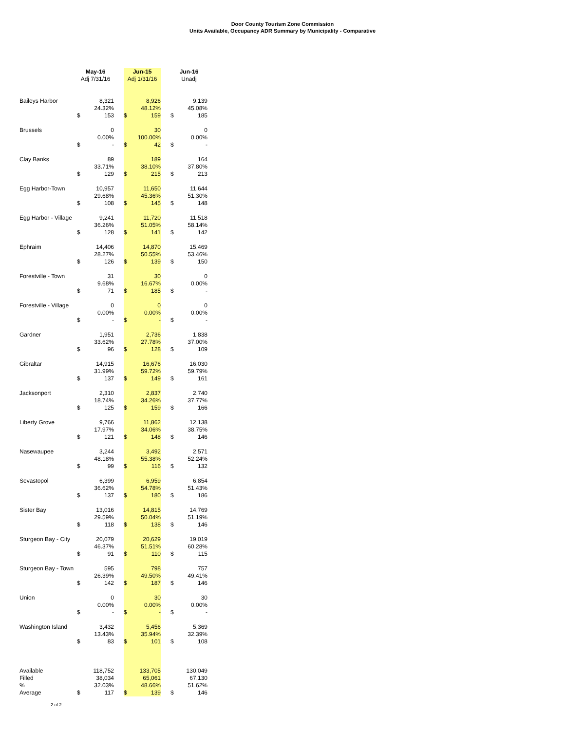Door County Tourism Zone Commission
Units Available, Occupancy ADR Summary by Municipality - Comparative
| | May-16 | | | Jun-15 | | | Jun-16 | |
| --- | --- | --- | --- | --- | --- | --- | --- | --- |
| | Adj 7/31/16 | | | Adj 1/31/16 | | | Unadj | |
| Baileys Harbor | | 8,321 | | | 8,926 | | | 9,139 |
| | | 24.32% | | | 48.12% | | | 45.08% |
| | $ | 153 | | $ | 159 | | $ | 185 |
| Brussels | | 0 | | | 30 | | | 0 |
| | | 0.00% | | | 100.00% | | | 0.00% |
| | $ | - | | $ | 42 | | $ | - |
| Clay Banks | | 89 | | | 189 | | | 164 |
| | | 33.71% | | | 38.10% | | | 37.80% |
| | $ | 129 | | $ | 215 | | $ | 213 |
| Egg Harbor-Town | | 10,957 | | | 11,650 | | | 11,644 |
| | | 29.68% | | | 45.36% | | | 51.30% |
| | $ | 108 | | $ | 145 | | $ | 148 |
| Egg Harbor - Village | | 9,241 | | | 11,720 | | | 11,518 |
| | | 36.26% | | | 51.05% | | | 58.14% |
| | $ | 128 | | $ | 141 | | $ | 142 |
| Ephraim | | 14,406 | | | 14,870 | | | 15,469 |
| | | 28.27% | | | 50.55% | | | 53.46% |
| | $ | 126 | | $ | 139 | | $ | 150 |
| Forestville - Town | | 31 | | | 30 | | | 0 |
| | | 9.68% | | | 16.67% | | | 0.00% |
| | $ | 71 | | $ | 185 | | $ | - |
| Forestville - Village | | 0 | | | 0 | | | 0 |
| | | 0.00% | | | 0.00% | | | 0.00% |
| | $ | - | | $ | - | | $ | - |
| Gardner | | 1,951 | | | 2,736 | | | 1,838 |
| | | 33.62% | | | 27.78% | | | 37.00% |
| | $ | 96 | | $ | 128 | | $ | 109 |
| Gibraltar | | 14,915 | | | 16,676 | | | 16,030 |
| | | 31.99% | | | 59.72% | | | 59.79% |
| | $ | 137 | | $ | 149 | | $ | 161 |
| Jacksonport | | 2,310 | | | 2,837 | | | 2,740 |
| | | 18.74% | | | 34.26% | | | 37.77% |
| | $ | 125 | | $ | 159 | | $ | 166 |
| Liberty Grove | | 9,766 | | | 11,862 | | | 12,138 |
| | | 17.97% | | | 34.06% | | | 38.75% |
| | $ | 121 | | $ | 148 | | $ | 146 |
| Nasewaupee | | 3,244 | | | 3,492 | | | 2,571 |
| | | 48.18% | | | 55.38% | | | 52.24% |
| | $ | 99 | | $ | 116 | | $ | 132 |
| Sevastopol | | 6,399 | | | 6,959 | | | 6,854 |
| | | 36.62% | | | 54.78% | | | 51.43% |
| | $ | 137 | | $ | 180 | | $ | 186 |
| Sister Bay | | 13,016 | | | 14,815 | | | 14,769 |
| | | 29.59% | | | 50.04% | | | 51.19% |
| | $ | 118 | | $ | 138 | | $ | 146 |
| Sturgeon Bay - City | | 20,079 | | | 20,629 | | | 19,019 |
| | | 46.37% | | | 51.51% | | | 60.28% |
| | $ | 91 | | $ | 110 | | $ | 115 |
| Sturgeon Bay - Town | | 595 | | | 798 | | | 757 |
| | | 26.39% | | | 49.50% | | | 49.41% |
| | $ | 142 | | $ | 187 | | $ | 146 |
| Union | | 0 | | | 30 | | | 30 |
| | | 0.00% | | | 0.00% | | | 0.00% |
| | $ | - | | $ | - | | $ | - |
| Washington Island | | 3,432 | | | 5,456 | | | 5,369 |
| | | 13.43% | | | 35.94% | | | 32.39% |
| | $ | 83 | | $ | 101 | | $ | 108 |
| Available | | 118,752 | | | 133,705 | | | 130,049 |
| Filled | | 38,034 | | | 65,061 | | | 67,130 |
| % | | 32.03% | | | 48.66% | | | 51.62% |
| Average | $ | 117 | | $ | 139 | | $ | 146 |
2 of 2